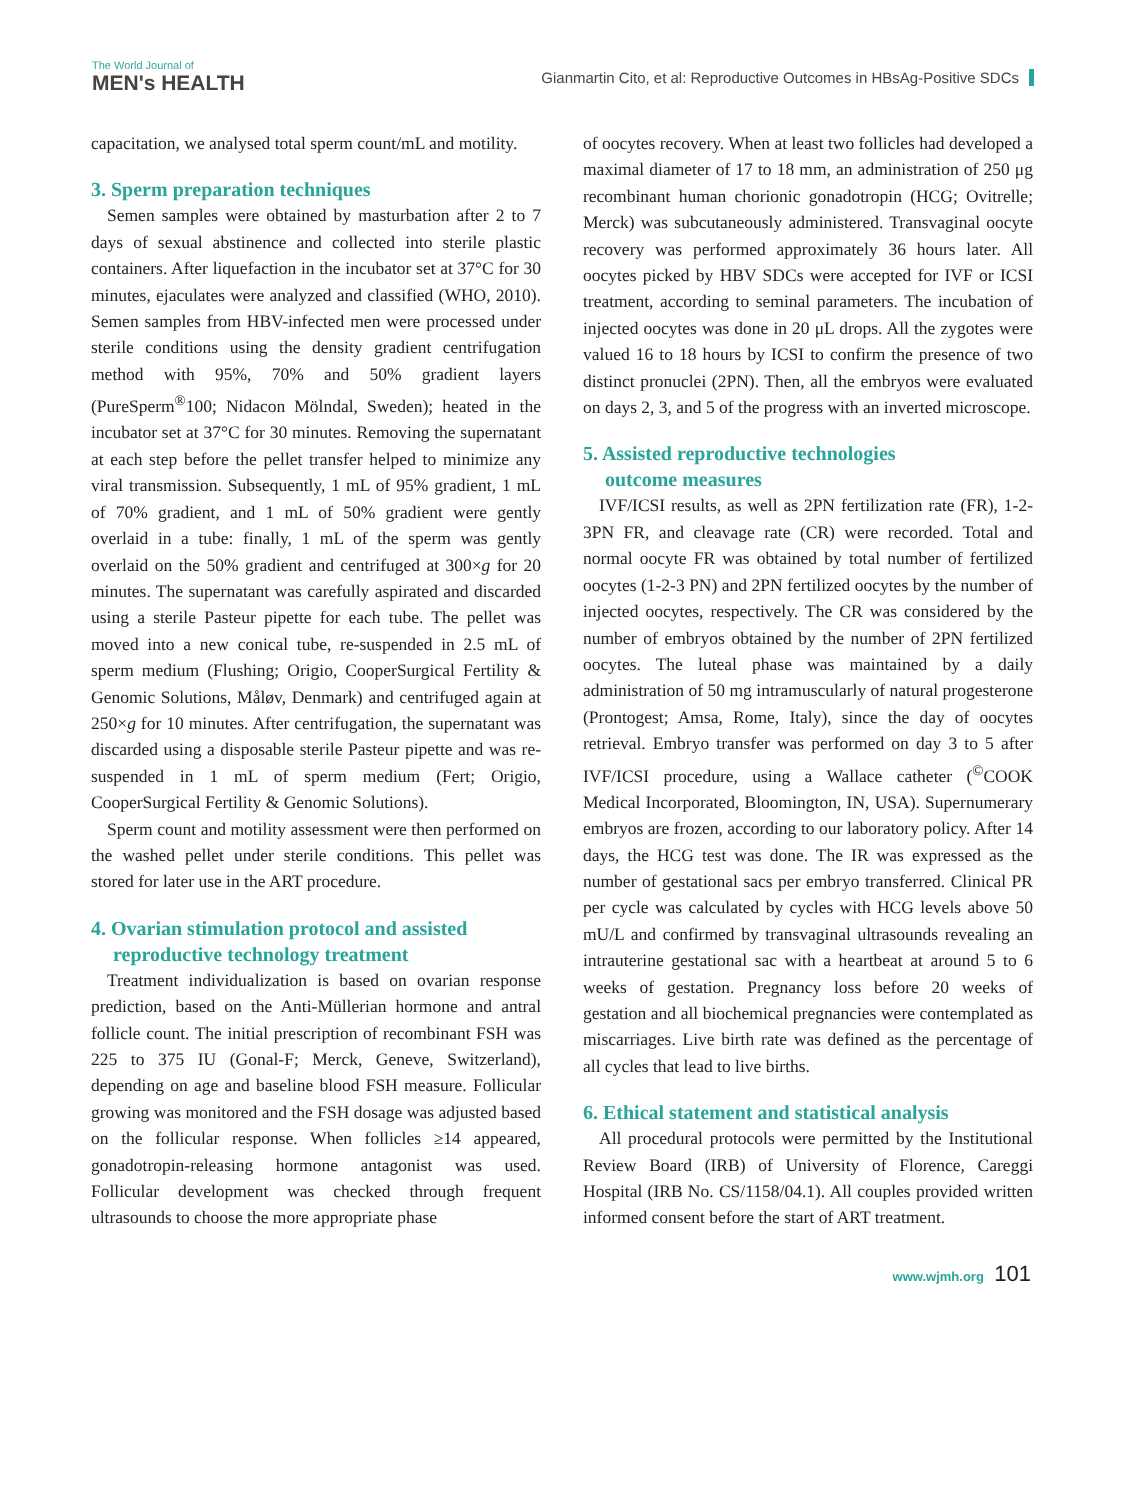The World Journal of
MEN's HEALTH
Gianmartin Cito, et al: Reproductive Outcomes in HBsAg-Positive SDCs
capacitation, we analysed total sperm count/mL and motility.
3. Sperm preparation techniques
Semen samples were obtained by masturbation after 2 to 7 days of sexual abstinence and collected into sterile plastic containers. After liquefaction in the incubator set at 37°C for 30 minutes, ejaculates were analyzed and classified (WHO, 2010). Semen samples from HBV-infected men were processed under sterile conditions using the density gradient centrifugation method with 95%, 70% and 50% gradient layers (PureSperm<sup>®</sup>100; Nidacon Mölndal, Sweden); heated in the incubator set at 37°C for 30 minutes. Removing the supernatant at each step before the pellet transfer helped to minimize any viral transmission. Subsequently, 1 mL of 95% gradient, 1 mL of 70% gradient, and 1 mL of 50% gradient were gently overlaid in a tube: finally, 1 mL of the sperm was gently overlaid on the 50% gradient and centrifuged at 300×g for 20 minutes. The supernatant was carefully aspirated and discarded using a sterile Pasteur pipette for each tube. The pellet was moved into a new conical tube, re-suspended in 2.5 mL of sperm medium (Flushing; Origio, CooperSurgical Fertility & Genomic Solutions, Måløv, Denmark) and centrifuged again at 250×g for 10 minutes. After centrifugation, the supernatant was discarded using a disposable sterile Pasteur pipette and was re-suspended in 1 mL of sperm medium (Fert; Origio, CooperSurgical Fertility & Genomic Solutions).
Sperm count and motility assessment were then performed on the washed pellet under sterile conditions. This pellet was stored for later use in the ART procedure.
4. Ovarian stimulation protocol and assisted
reproductive technology treatment
Treatment individualization is based on ovarian response prediction, based on the Anti-Müllerian hormone and antral follicle count. The initial prescription of recombinant FSH was 225 to 375 IU (Gonal-F; Merck, Geneve, Switzerland), depending on age and baseline blood FSH measure. Follicular growing was monitored and the FSH dosage was adjusted based on the follicular response. When follicles ≥14 appeared, gonadotropin-releasing hormone antagonist was used. Follicular development was checked through frequent ultrasounds to choose the more appropriate phase
of oocytes recovery. When at least two follicles had developed a maximal diameter of 17 to 18 mm, an administration of 250 μg recombinant human chorionic gonadotropin (HCG; Ovitrelle; Merck) was subcutaneously administered. Transvaginal oocyte recovery was performed approximately 36 hours later. All oocytes picked by HBV SDCs were accepted for IVF or ICSI treatment, according to seminal parameters. The incubation of injected oocytes was done in 20 μL drops. All the zygotes were valued 16 to 18 hours by ICSI to confirm the presence of two distinct pronuclei (2PN). Then, all the embryos were evaluated on days 2, 3, and 5 of the progress with an inverted microscope.
5. Assisted reproductive technologies
outcome measures
IVF/ICSI results, as well as 2PN fertilization rate (FR), 1-2-3PN FR, and cleavage rate (CR) were recorded. Total and normal oocyte FR was obtained by total number of fertilized oocytes (1-2-3 PN) and 2PN fertilized oocytes by the number of injected oocytes, respectively. The CR was considered by the number of embryos obtained by the number of 2PN fertilized oocytes. The luteal phase was maintained by a daily administration of 50 mg intramuscularly of natural progesterone (Prontogest; Amsa, Rome, Italy), since the day of oocytes retrieval. Embryo transfer was performed on day 3 to 5 after IVF/ICSI procedure, using a Wallace catheter (<sup>©</sup>COOK Medical Incorporated, Bloomington, IN, USA). Supernumerary embryos are frozen, according to our laboratory policy. After 14 days, the HCG test was done. The IR was expressed as the number of gestational sacs per embryo transferred. Clinical PR per cycle was calculated by cycles with HCG levels above 50 mU/L and confirmed by transvaginal ultrasounds revealing an intrauterine gestational sac with a heartbeat at around 5 to 6 weeks of gestation. Pregnancy loss before 20 weeks of gestation and all biochemical pregnancies were contemplated as miscarriages. Live birth rate was defined as the percentage of all cycles that lead to live births.
6. Ethical statement and statistical analysis
All procedural protocols were permitted by the Institutional Review Board (IRB) of University of Florence, Careggi Hospital (IRB No. CS/1158/04.1). All couples provided written informed consent before the start of ART treatment.
www.wjmh.org 101